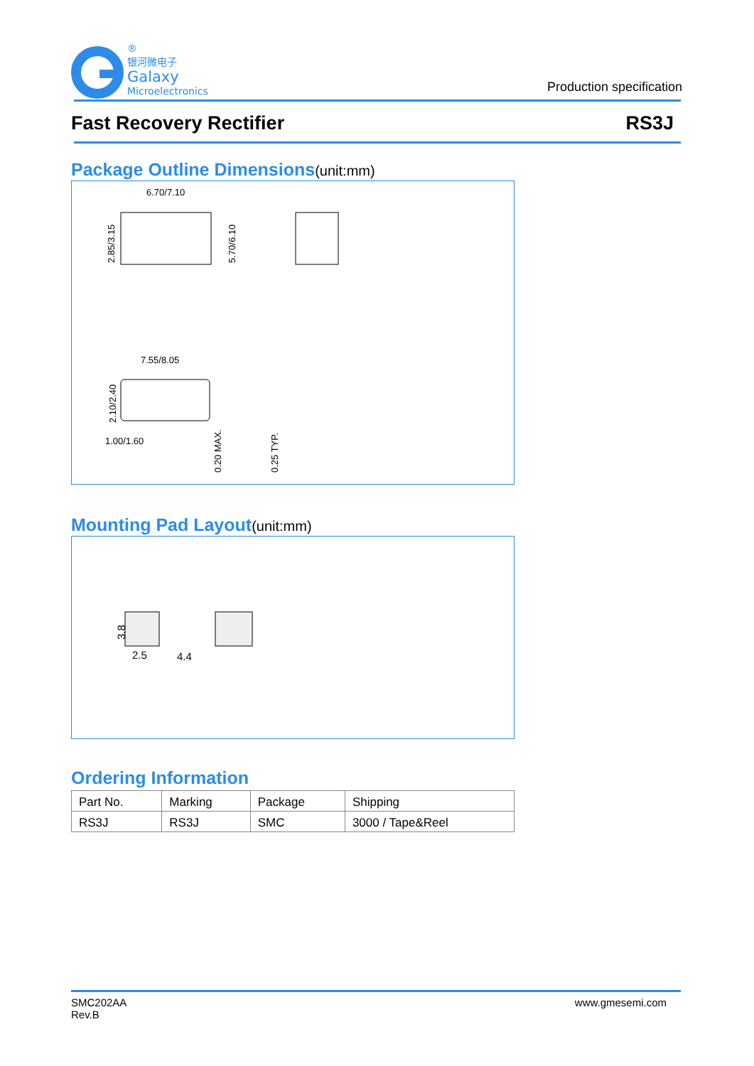®
银河微电子
Galaxy
Microelectronics
Production specification
Fast Recovery Rectifier RS3J
Package Outline Dimensions(unit:mm)
6.70/7.10
.
2.85/3.15
5.70/6.10
7.55/8.05
2.10/2.40
1.00/1.60
0.20 MAX.
0.25 TYP.
Mounting Pad Layout(unit:mm)
3.8
2.5
4.4
Ordering Information
| Part No. | Marking | Package | Shipping |
| RS3J | RS3J | SMC | 3000 / Tape&Reel |
SMC202AA
Rev.B
www.gmesemi.com